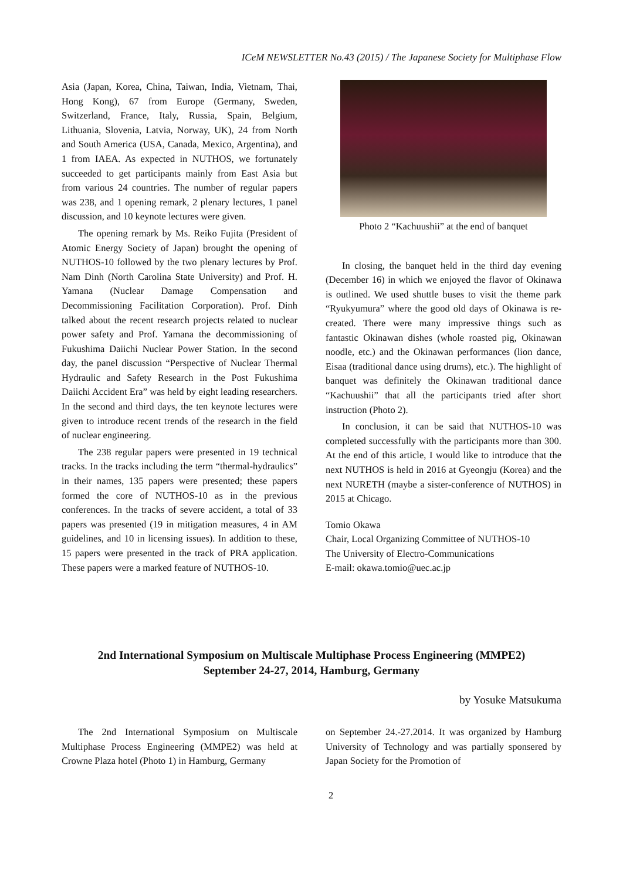ICeM NEWSLETTER No.43 (2015) / The Japanese Society for Multiphase Flow
Asia (Japan, Korea, China, Taiwan, India, Vietnam, Thai, Hong Kong), 67 from Europe (Germany, Sweden, Switzerland, France, Italy, Russia, Spain, Belgium, Lithuania, Slovenia, Latvia, Norway, UK), 24 from North and South America (USA, Canada, Mexico, Argentina), and 1 from IAEA. As expected in NUTHOS, we fortunately succeeded to get participants mainly from East Asia but from various 24 countries. The number of regular papers was 238, and 1 opening remark, 2 plenary lectures, 1 panel discussion, and 10 keynote lectures were given.
The opening remark by Ms. Reiko Fujita (President of Atomic Energy Society of Japan) brought the opening of NUTHOS-10 followed by the two plenary lectures by Prof. Nam Dinh (North Carolina State University) and Prof. H. Yamana (Nuclear Damage Compensation and Decommissioning Facilitation Corporation). Prof. Dinh talked about the recent research projects related to nuclear power safety and Prof. Yamana the decommissioning of Fukushima Daiichi Nuclear Power Station. In the second day, the panel discussion “Perspective of Nuclear Thermal Hydraulic and Safety Research in the Post Fukushima Daiichi Accident Era” was held by eight leading researchers. In the second and third days, the ten keynote lectures were given to introduce recent trends of the research in the field of nuclear engineering.
The 238 regular papers were presented in 19 technical tracks. In the tracks including the term “thermal-hydraulics” in their names, 135 papers were presented; these papers formed the core of NUTHOS-10 as in the previous conferences. In the tracks of severe accident, a total of 33 papers was presented (19 in mitigation measures, 4 in AM guidelines, and 10 in licensing issues). In addition to these, 15 papers were presented in the track of PRA application. These papers were a marked feature of NUTHOS-10.
Photo 2 “Kachuushii” at the end of banquet
In closing, the banquet held in the third day evening (December 16) in which we enjoyed the flavor of Okinawa is outlined. We used shuttle buses to visit the theme park “Ryukyumura” where the good old days of Okinawa is re-created. There were many impressive things such as fantastic Okinawan dishes (whole roasted pig, Okinawan noodle, etc.) and the Okinawan performances (lion dance, Eisaa (traditional dance using drums), etc.). The highlight of banquet was definitely the Okinawan traditional dance “Kachuushii” that all the participants tried after short instruction (Photo 2).
In conclusion, it can be said that NUTHOS-10 was completed successfully with the participants more than 300. At the end of this article, I would like to introduce that the next NUTHOS is held in 2016 at Gyeongju (Korea) and the next NURETH (maybe a sister-conference of NUTHOS) in 2015 at Chicago.
Tomio Okawa
Chair, Local Organizing Committee of NUTHOS-10
The University of Electro-Communications
E-mail: okawa.tomio@uec.ac.jp
2nd International Symposium on Multiscale Multiphase Process Engineering (MMPE2)
September 24-27, 2014, Hamburg, Germany
by Yosuke Matsukuma
The 2nd International Symposium on Multiscale Multiphase Process Engineering (MMPE2) was held at Crowne Plaza hotel (Photo 1) in Hamburg, Germany
on September 24.-27.2014. It was organized by Hamburg University of Technology and was partially sponsered by Japan Society for the Promotion of
2